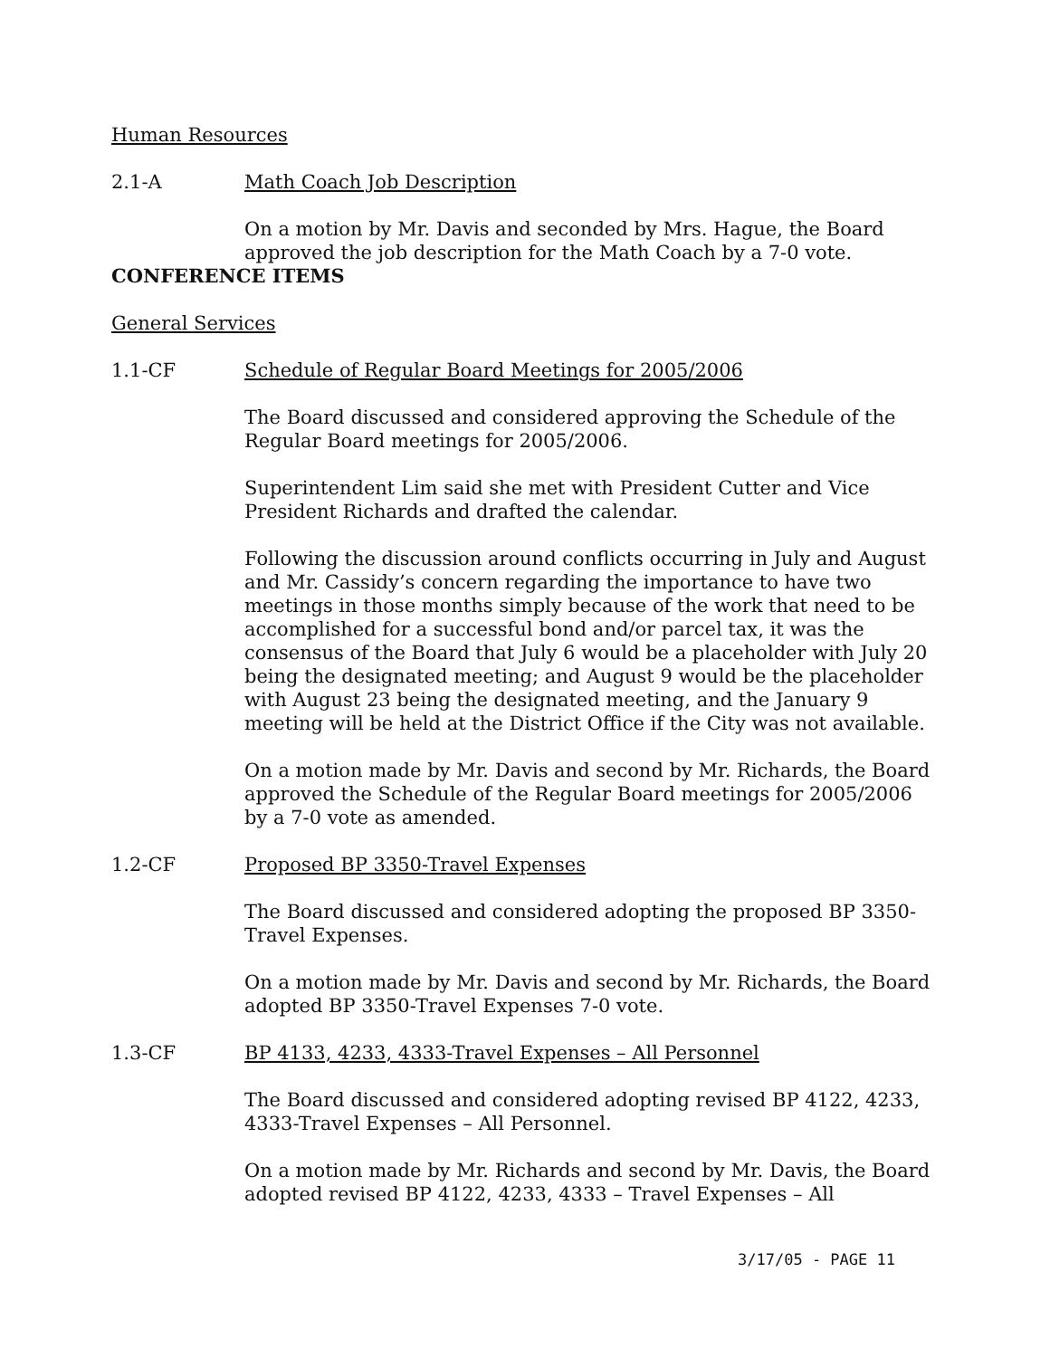Human Resources
2.1-A Math Coach Job Description
On a motion by Mr. Davis and seconded by Mrs. Hague, the Board approved the job description for the Math Coach by a 7-0 vote.
CONFERENCE ITEMS
General Services
1.1-CF Schedule of Regular Board Meetings for 2005/2006
The Board discussed and considered approving the Schedule of the Regular Board meetings for 2005/2006.
Superintendent Lim said she met with President Cutter and Vice President Richards and drafted the calendar.
Following the discussion around conflicts occurring in July and August and Mr. Cassidy’s concern regarding the importance to have two meetings in those months simply because of the work that need to be accomplished for a successful bond and/or parcel tax, it was the consensus of the Board that July 6 would be a placeholder with July 20 being the designated meeting; and August 9 would be the placeholder with August 23 being the designated meeting, and the January 9 meeting will be held at the District Office if the City was not available.
On a motion made by Mr. Davis and second by Mr. Richards, the Board approved the Schedule of the Regular Board meetings for 2005/2006 by a 7-0 vote as amended.
1.2-CF Proposed BP 3350-Travel Expenses
The Board discussed and considered adopting the proposed BP 3350-Travel Expenses.
On a motion made by Mr. Davis and second by Mr. Richards, the Board adopted BP 3350-Travel Expenses 7-0 vote.
1.3-CF BP 4133, 4233, 4333-Travel Expenses – All Personnel
The Board discussed and considered adopting revised BP 4122, 4233, 4333-Travel Expenses – All Personnel.
On a motion made by Mr. Richards and second by Mr. Davis, the Board adopted revised BP 4122, 4233, 4333 – Travel Expenses – All
3/17/05 - PAGE 11